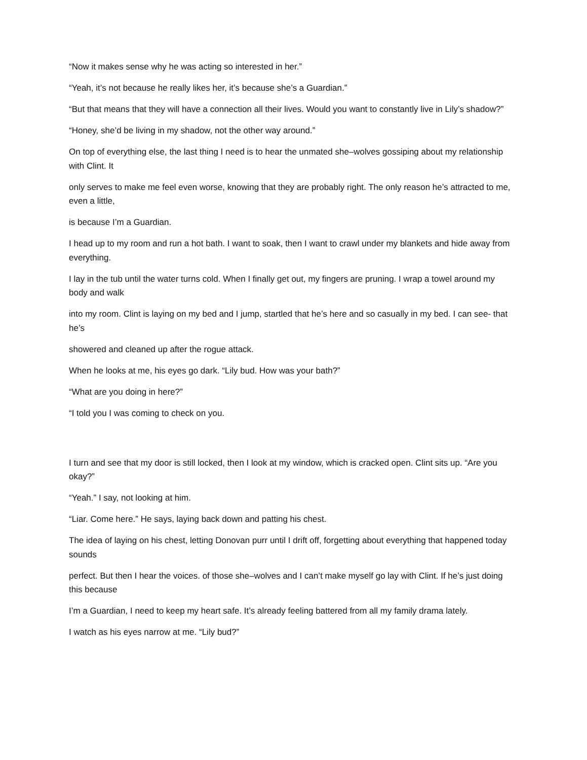“Now it makes sense why he was acting so interested in her.”
“Yeah, it’s not because he really likes her, it’s because she’s a Guardian.”
“But that means that they will have a connection all their lives. Would you want to constantly live in Lily’s shadow?”
“Honey, she’d be living in my shadow, not the other way around.”
On top of everything else, the last thing I need is to hear the unmated she–wolves gossiping about my relationship with Clint. It
only serves to make me feel even worse, knowing that they are probably right. The only reason he’s attracted to me, even a little,
is because I’m a Guardian.
I head up to my room and run a hot bath. I want to soak, then I want to crawl under my blankets and hide away from everything.
I lay in the tub until the water turns cold. When I finally get out, my fingers are pruning. I wrap a towel around my body and walk
into my room. Clint is laying on my bed and I jump, startled that he’s here and so casually in my bed. I can see- that he’s
showered and cleaned up after the rogue attack.
When he looks at me, his eyes go dark. “Lily bud. How was your bath?”
“What are you doing in here?”
“I told you I was coming to check on you.
I turn and see that my door is still locked, then I look at my window, which is cracked open. Clint sits up. “Are you okay?”
“Yeah.” I say, not looking at him.
“Liar. Come here.” He says, laying back down and patting his chest.
The idea of laying on his chest, letting Donovan purr until I drift off, forgetting about everything that happened today sounds
perfect. But then I hear the voices. of those she–wolves and I can’t make myself go lay with Clint. If he’s just doing this because
I’m a Guardian, I need to keep my heart safe. It’s already feeling battered from all my family drama lately.
I watch as his eyes narrow at me. “Lily bud?”